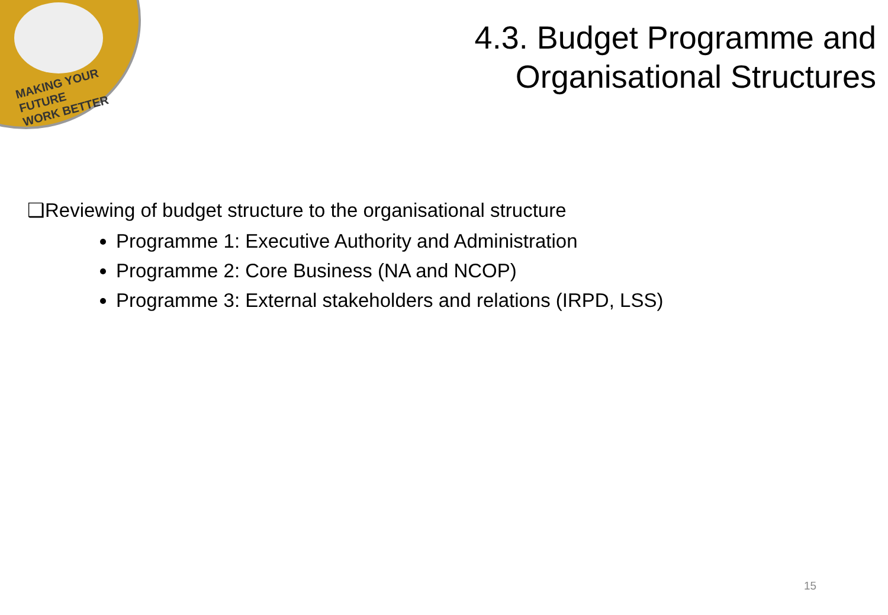MAKING YOUR FUTURE
WORK BETTER
4.3. Budget Programme and
Organisational Structures
❑Reviewing of budget structure to the organisational structure
Programme 1: Executive Authority and Administration
Programme 2: Core Business (NA and NCOP)
Programme 3: External stakeholders and relations (IRPD, LSS)
15